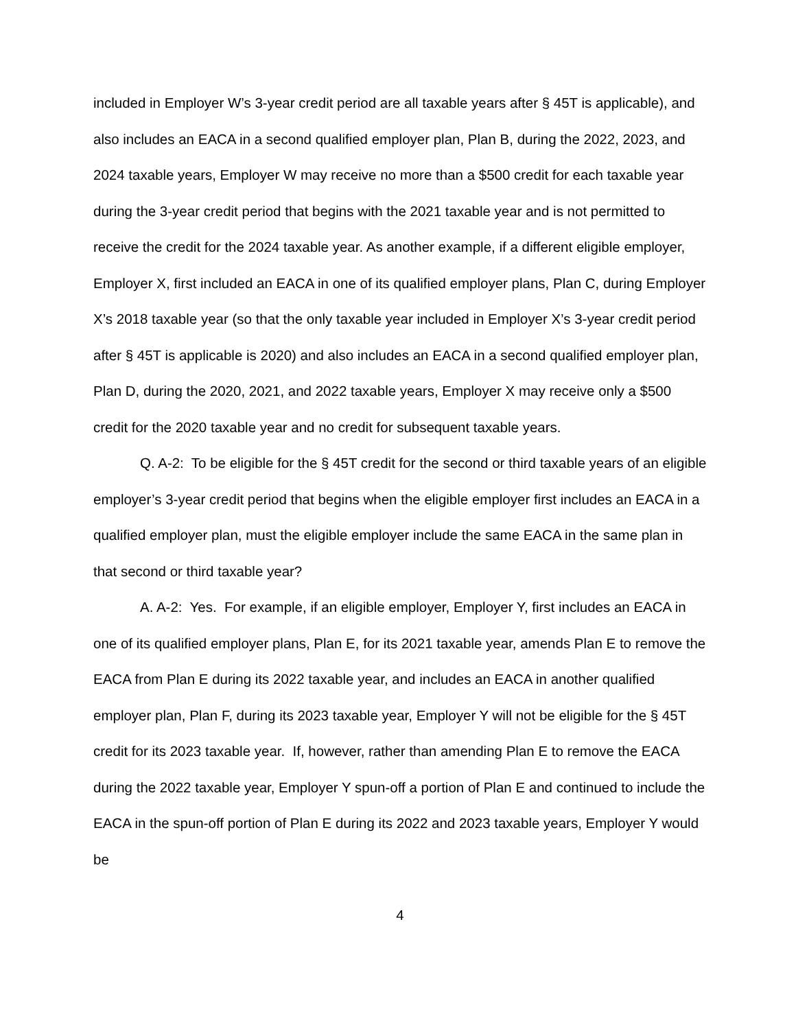included in Employer W’s 3-year credit period are all taxable years after § 45T is applicable), and also includes an EACA in a second qualified employer plan, Plan B, during the 2022, 2023, and 2024 taxable years, Employer W may receive no more than a $500 credit for each taxable year during the 3-year credit period that begins with the 2021 taxable year and is not permitted to receive the credit for the 2024 taxable year. As another example, if a different eligible employer, Employer X, first included an EACA in one of its qualified employer plans, Plan C, during Employer X’s 2018 taxable year (so that the only taxable year included in Employer X’s 3-year credit period after § 45T is applicable is 2020) and also includes an EACA in a second qualified employer plan, Plan D, during the 2020, 2021, and 2022 taxable years, Employer X may receive only a $500 credit for the 2020 taxable year and no credit for subsequent taxable years.
Q. A-2: To be eligible for the § 45T credit for the second or third taxable years of an eligible employer’s 3-year credit period that begins when the eligible employer first includes an EACA in a qualified employer plan, must the eligible employer include the same EACA in the same plan in that second or third taxable year?
A. A-2: Yes. For example, if an eligible employer, Employer Y, first includes an EACA in one of its qualified employer plans, Plan E, for its 2021 taxable year, amends Plan E to remove the EACA from Plan E during its 2022 taxable year, and includes an EACA in another qualified employer plan, Plan F, during its 2023 taxable year, Employer Y will not be eligible for the § 45T credit for its 2023 taxable year. If, however, rather than amending Plan E to remove the EACA during the 2022 taxable year, Employer Y spun-off a portion of Plan E and continued to include the EACA in the spun-off portion of Plan E during its 2022 and 2023 taxable years, Employer Y would be
4